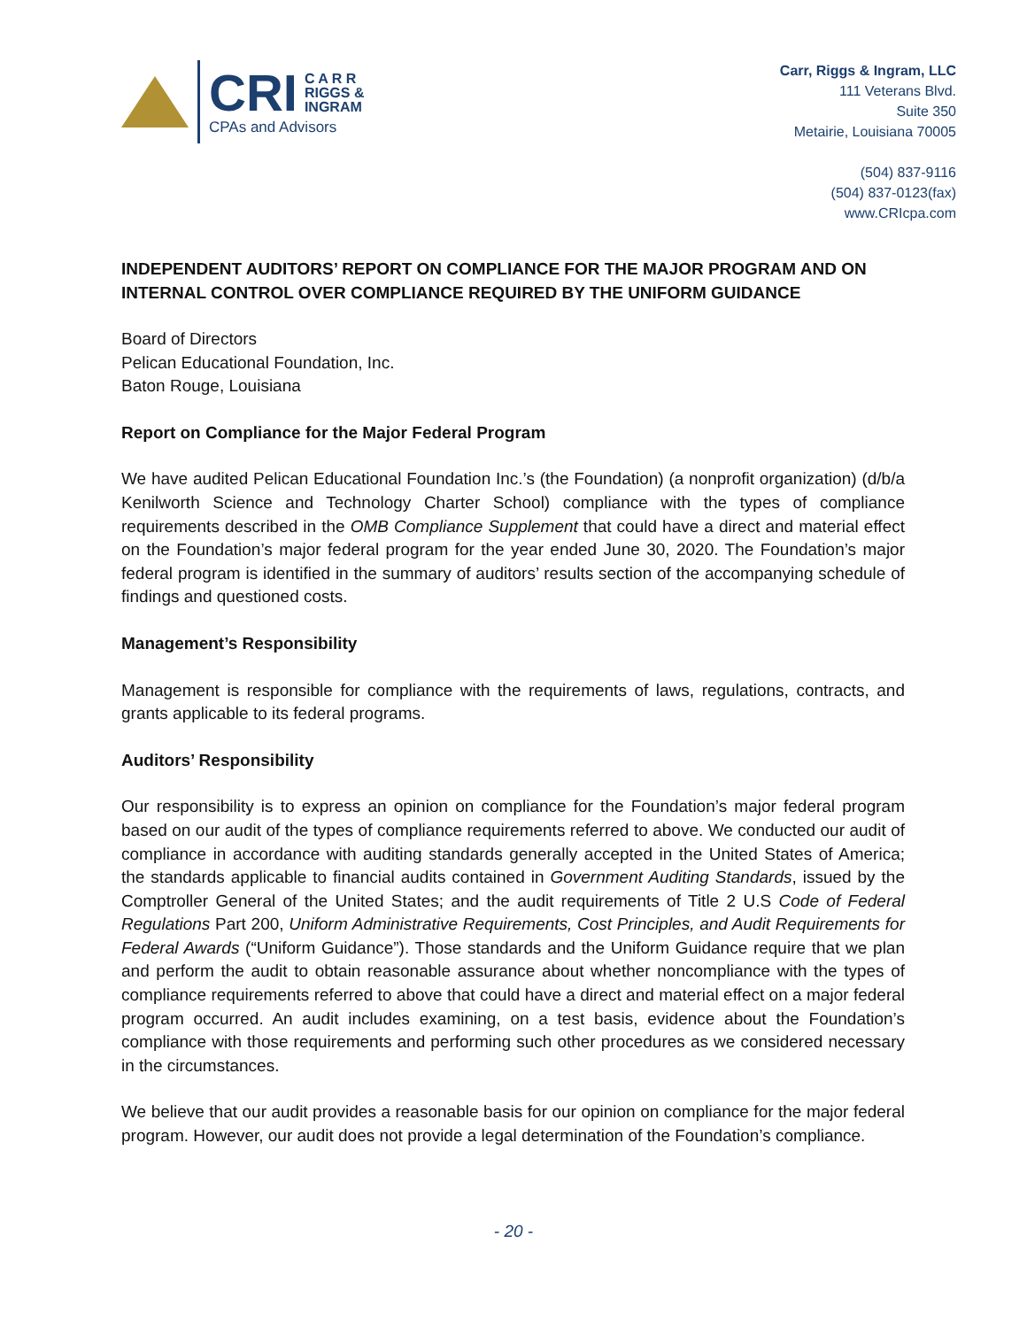CRI C A R R
RIGGS &
INGRAM
CPAs and Advisors
Carr, Riggs & Ingram, LLC
111 Veterans Blvd.
Suite 350
Metairie, Louisiana 70005
(504) 837-9116
(504) 837-0123(fax)
www.CRIcpa.com
INDEPENDENT AUDITORS’ REPORT ON COMPLIANCE FOR THE MAJOR PROGRAM AND ON INTERNAL CONTROL OVER COMPLIANCE REQUIRED BY THE UNIFORM GUIDANCE
Board of Directors
Pelican Educational Foundation, Inc.
Baton Rouge, Louisiana
Report on Compliance for the Major Federal Program
We have audited Pelican Educational Foundation Inc.’s (the Foundation) (a nonprofit organization) (d/b/a Kenilworth Science and Technology Charter School) compliance with the types of compliance requirements described in the OMB Compliance Supplement that could have a direct and material effect on the Foundation’s major federal program for the year ended June 30, 2020. The Foundation’s major federal program is identified in the summary of auditors’ results section of the accompanying schedule of findings and questioned costs.
Management’s Responsibility
Management is responsible for compliance with the requirements of laws, regulations, contracts, and grants applicable to its federal programs.
Auditors’ Responsibility
Our responsibility is to express an opinion on compliance for the Foundation’s major federal program based on our audit of the types of compliance requirements referred to above. We conducted our audit of compliance in accordance with auditing standards generally accepted in the United States of America; the standards applicable to financial audits contained in Government Auditing Standards, issued by the Comptroller General of the United States; and the audit requirements of Title 2 U.S Code of Federal Regulations Part 200, Uniform Administrative Requirements, Cost Principles, and Audit Requirements for Federal Awards (“Uniform Guidance”). Those standards and the Uniform Guidance require that we plan and perform the audit to obtain reasonable assurance about whether noncompliance with the types of compliance requirements referred to above that could have a direct and material effect on a major federal program occurred. An audit includes examining, on a test basis, evidence about the Foundation’s compliance with those requirements and performing such other procedures as we considered necessary in the circumstances.
We believe that our audit provides a reasonable basis for our opinion on compliance for the major federal program. However, our audit does not provide a legal determination of the Foundation’s compliance.
- 20 -